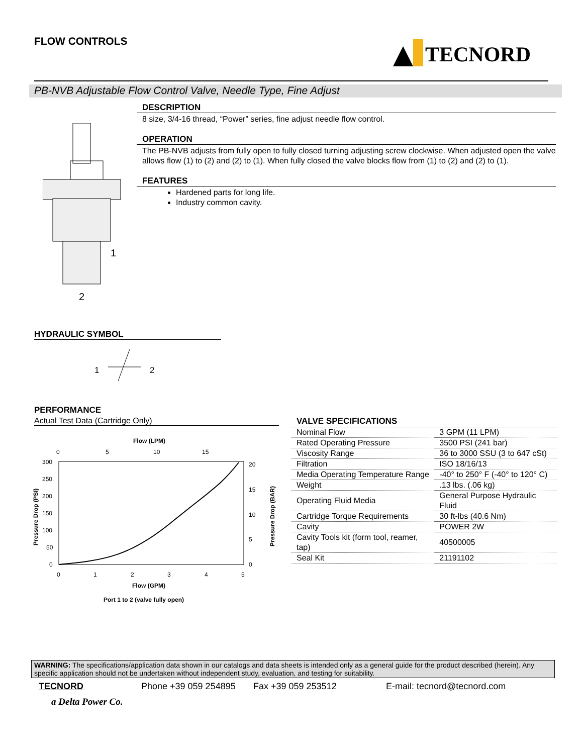FLOW CONTROLS TECNORD
PB-NVB Adjustable Flow Control Valve, Needle Type, Fine Adjust
1
2
DESCRIPTION
8 size, 3/4-16 thread, “Power” series, fine adjust needle flow control.
OPERATION
The PB-NVB adjusts from fully open to fully closed turning adjusting screw clockwise. When adjusted open the valve allows flow (1) to (2) and (2) to (1). When fully closed the valve blocks flow from (1) to (2) and (2) to (1).
FEATURES
Hardened parts for long life.
Industry common cavity.
HYDRAULIC SYMBOL
1
2
PERFORMANCE
Actual Test Data (Cartridge Only)
Flow (LPM)
0
5
10
15
300
250
200
150
100
50
0
20
15
10
5
0
0
1
2
3
4
5
Flow (GPM)
Port 1 to 2 (valve fully open)
Pressure Drop (PSI)
Pressure Drop (BAR)
VALVE SPECIFICATIONS
| Nominal Flow | 3 GPM (11 LPM) |
| Rated Operating Pressure | 3500 PSI (241 bar) |
| Viscosity Range | 36 to 3000 SSU (3 to 647 cSt) |
| Filtration | ISO 18/16/13 |
| Media Operating Temperature Range | -40° to 250° F (-40° to 120° C) |
| Weight | .13 lbs. (.06 kg) |
| Operating Fluid Media | General Purpose Hydraulic Fluid |
| Cartridge Torque Requirements | 30 ft-lbs (40.6 Nm) |
| Cavity | POWER 2W |
| Cavity Tools kit (form tool, reamer, tap) | 40500005 |
| Seal Kit | 21191102 |
WARNING: The specifications/application data shown in our catalogs and data sheets is intended only as a general guide for the product described (herein). Any specific application should not be undertaken without independent study, evaluation, and testing for suitability.
TECNORD Phone +39 059 254895 Fax +39 059 253512 E-mail: tecnord@tecnord.com
a Delta Power Co.